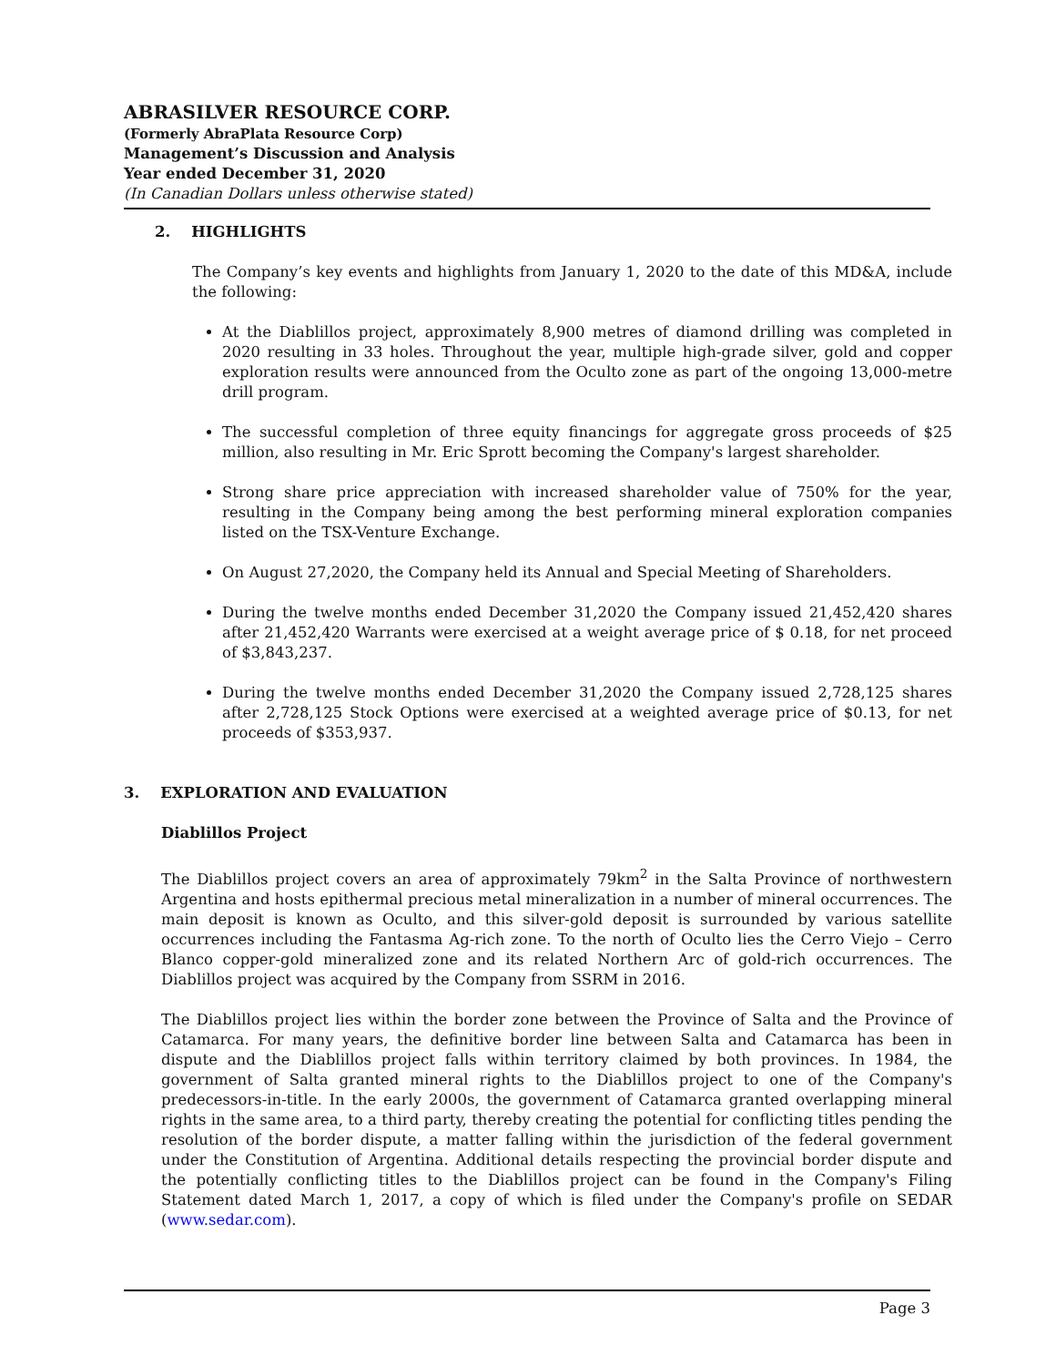ABRASILVER RESOURCE CORP.
(Formerly AbraPlata Resource Corp)
Management’s Discussion and Analysis
Year ended December 31, 2020
(In Canadian Dollars unless otherwise stated)
2. HIGHLIGHTS
The Company’s key events and highlights from January 1, 2020 to the date of this MD&A, include the following:
At the Diablillos project, approximately 8,900 metres of diamond drilling was completed in 2020 resulting in 33 holes. Throughout the year, multiple high-grade silver, gold and copper exploration results were announced from the Oculto zone as part of the ongoing 13,000-metre drill program.
The successful completion of three equity financings for aggregate gross proceeds of $25 million, also resulting in Mr. Eric Sprott becoming the Company's largest shareholder.
Strong share price appreciation with increased shareholder value of 750% for the year, resulting in the Company being among the best performing mineral exploration companies listed on the TSX-Venture Exchange.
On August 27,2020, the Company held its Annual and Special Meeting of Shareholders.
During the twelve months ended December 31,2020 the Company issued 21,452,420 shares after 21,452,420 Warrants were exercised at a weight average price of $ 0.18, for net proceed of $3,843,237.
During the twelve months ended December 31,2020 the Company issued 2,728,125 shares after 2,728,125 Stock Options were exercised at a weighted average price of $0.13, for net proceeds of $353,937.
3. EXPLORATION AND EVALUATION
Diablillos Project
The Diablillos project covers an area of approximately 79km<sup>2</sup> in the Salta Province of northwestern Argentina and hosts epithermal precious metal mineralization in a number of mineral occurrences. The main deposit is known as Oculto, and this silver-gold deposit is surrounded by various satellite occurrences including the Fantasma Ag-rich zone. To the north of Oculto lies the Cerro Viejo – Cerro Blanco copper-gold mineralized zone and its related Northern Arc of gold-rich occurrences. The Diablillos project was acquired by the Company from SSRM in 2016.
The Diablillos project lies within the border zone between the Province of Salta and the Province of Catamarca. For many years, the definitive border line between Salta and Catamarca has been in dispute and the Diablillos project falls within territory claimed by both provinces. In 1984, the government of Salta granted mineral rights to the Diablillos project to one of the Company's predecessors-in-title. In the early 2000s, the government of Catamarca granted overlapping mineral rights in the same area, to a third party, thereby creating the potential for conflicting titles pending the resolution of the border dispute, a matter falling within the jurisdiction of the federal government under the Constitution of Argentina. Additional details respecting the provincial border dispute and the potentially conflicting titles to the Diablillos project can be found in the Company's Filing Statement dated March 1, 2017, a copy of which is filed under the Company's profile on SEDAR (www.sedar.com).
Page 3